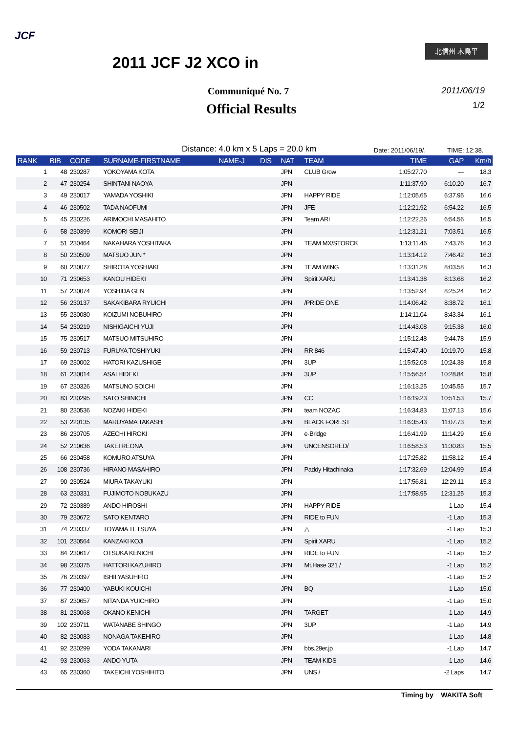JCF
北信州 木島平
2011 JCF J2 XCO in
Communiqué No. 7
Official Results
2011/06/19
1/2
Distance: 4.0 km x 5 Laps = 20.0 km
Date: 2011/06/19/. TIME: 12:38.
| RANK | BIB | CODE | SURNAME-FIRSTNAME | NAME-J | DIS | NAT | TEAM | TIME | GAP | Km/h |
| --- | --- | --- | --- | --- | --- | --- | --- | --- | --- | --- |
| 1 | 48 | 230287 | YOKOYAMA KOTA | | | JPN | CLUB Grow | 1:05:27.70 | --- | 18.3 |
| 2 | 47 | 230254 | SHINTANI NAOYA | | | JPN | | 1:11:37.90 | 6:10.20 | 16.7 |
| 3 | 49 | 230017 | YAMADA YOSHIKI | | | JPN | HAPPY RIDE | 1:12:05.65 | 6:37.95 | 16.6 |
| 4 | 46 | 230502 | TADA NAOFUMI | | | JPN | JFE | 1:12:21.92 | 6:54.22 | 16.5 |
| 5 | 45 | 230226 | ARIMOCHI MASAHITO | | | JPN | Team ARI | 1:12:22.26 | 6:54.56 | 16.5 |
| 6 | 58 | 230399 | KOMORI SEIJI | | | JPN | | 1:12:31.21 | 7:03.51 | 16.5 |
| 7 | 51 | 230464 | NAKAHARA YOSHITAKA | | | JPN | TEAM MX/STORCK | 1:13:11.46 | 7:43.76 | 16.3 |
| 8 | 50 | 230509 | MATSUO JUN * | | | JPN | | 1:13:14.12 | 7:46.42 | 16.3 |
| 9 | 60 | 230077 | SHIROTA YOSHIAKI | | | JPN | TEAM WING | 1:13:31.28 | 8:03.58 | 16.3 |
| 10 | 71 | 230653 | KANOU HIDEKI | | | JPN | Spirit XARU | 1:13:41.38 | 8:13.68 | 16.2 |
| 11 | 57 | 230074 | YOSHIDA GEN | | | JPN | | 1:13:52.94 | 8:25.24 | 16.2 |
| 12 | 56 | 230137 | SAKAKIBARA RYUICHI | | | JPN | /PRIDE ONE | 1:14:06.42 | 8:38.72 | 16.1 |
| 13 | 55 | 230080 | KOIZUMI NOBUHIRO | | | JPN | | 1:14:11.04 | 8:43.34 | 16.1 |
| 14 | 54 | 230219 | NISHIGAICHI YUJI | | | JPN | | 1:14:43.08 | 9:15.38 | 16.0 |
| 15 | 75 | 230517 | MATSUO MITSUHIRO | | | JPN | | 1:15:12.48 | 9:44.78 | 15.9 |
| 16 | 59 | 230713 | FURUYA TOSHIYUKI | | | JPN | RR 846 | 1:15:47.40 | 10:19.70 | 15.8 |
| 17 | 69 | 230002 | HATORI KAZUSHIGE | | | JPN | 3UP | 1:15:52.08 | 10:24.38 | 15.8 |
| 18 | 61 | 230014 | ASAI HIDEKI | | | JPN | 3UP | 1:15:56.54 | 10:28.84 | 15.8 |
| 19 | 67 | 230326 | MATSUNO SOICHI | | | JPN | | 1:16:13.25 | 10:45.55 | 15.7 |
| 20 | 83 | 230295 | SATO SHINICHI | | | JPN | CC | 1:16:19.23 | 10:51.53 | 15.7 |
| 21 | 80 | 230536 | NOZAKI HIDEKI | | | JPN | team NOZAC | 1:16:34.83 | 11:07.13 | 15.6 |
| 22 | 53 | 220135 | MARUYAMA TAKASHI | | | JPN | BLACK FOREST | 1:16:35.43 | 11:07.73 | 15.6 |
| 23 | 86 | 230705 | AZECHI HIROKI | | | JPN | e-Bridge | 1:16:41.99 | 11:14.29 | 15.6 |
| 24 | 52 | 210636 | TAKEI REONA | | | JPN | UNCENSORED/ | 1:16:58.53 | 11:30.83 | 15.5 |
| 25 | 66 | 230458 | KOMURO ATSUYA | | | JPN | | 1:17:25.82 | 11:58.12 | 15.4 |
| 26 | 108 | 230736 | HIRANO MASAHIRO | | | JPN | Paddy Hitachinaka | 1:17:32.69 | 12:04.99 | 15.4 |
| 27 | 90 | 230524 | MIURA TAKAYUKI | | | JPN | | 1:17:56.81 | 12:29.11 | 15.3 |
| 28 | 63 | 230331 | FUJIMOTO NOBUKAZU | | | JPN | | 1:17:58.95 | 12:31.25 | 15.3 |
| 29 | 72 | 230389 | ANDO HIROSHI | | | JPN | HAPPY RIDE | | -1 Lap | 15.4 |
| 30 | 79 | 230672 | SATO KENTARO | | | JPN | RIDE to FUN | | -1 Lap | 15.3 |
| 31 | 74 | 230337 | TOYAMA TETSUYA | | | JPN | △ | | -1 Lap | 15.3 |
| 32 | 101 | 230564 | KANZAKI KOJI | | | JPN | Spirit XARU | | -1 Lap | 15.2 |
| 33 | 84 | 230617 | OTSUKA KENICHI | | | JPN | RIDE to FUN | | -1 Lap | 15.2 |
| 34 | 98 | 230375 | HATTORI KAZUHIRO | | | JPN | Mt.Hase 321 / | | -1 Lap | 15.2 |
| 35 | 76 | 230397 | ISHII YASUHIRO | | | JPN | | | -1 Lap | 15.2 |
| 36 | 77 | 230400 | YABUKI KOUICHI | | | JPN | BQ | | -1 Lap | 15.0 |
| 37 | 87 | 230657 | NITANDA YUICHIRO | | | JPN | | | -1 Lap | 15.0 |
| 38 | 81 | 230068 | OKANO KENICHI | | | JPN | TARGET | | -1 Lap | 14.9 |
| 39 | 102 | 230711 | WATANABE SHINGO | | | JPN | 3UP | | -1 Lap | 14.9 |
| 40 | 82 | 230083 | NONAGA TAKEHIRO | | | JPN | | | -1 Lap | 14.8 |
| 41 | 92 | 230299 | YODA TAKANARI | | | JPN | bbs.29er.jp | | -1 Lap | 14.7 |
| 42 | 93 | 230063 | ANDO YUTA | | | JPN | TEAM KIDS | | -1 Lap | 14.6 |
| 43 | 65 | 230360 | TAKEICHI YOSHIHITO | | | JPN | UNS / | | -2 Laps | 14.7 |
Timing by WAKITA Soft